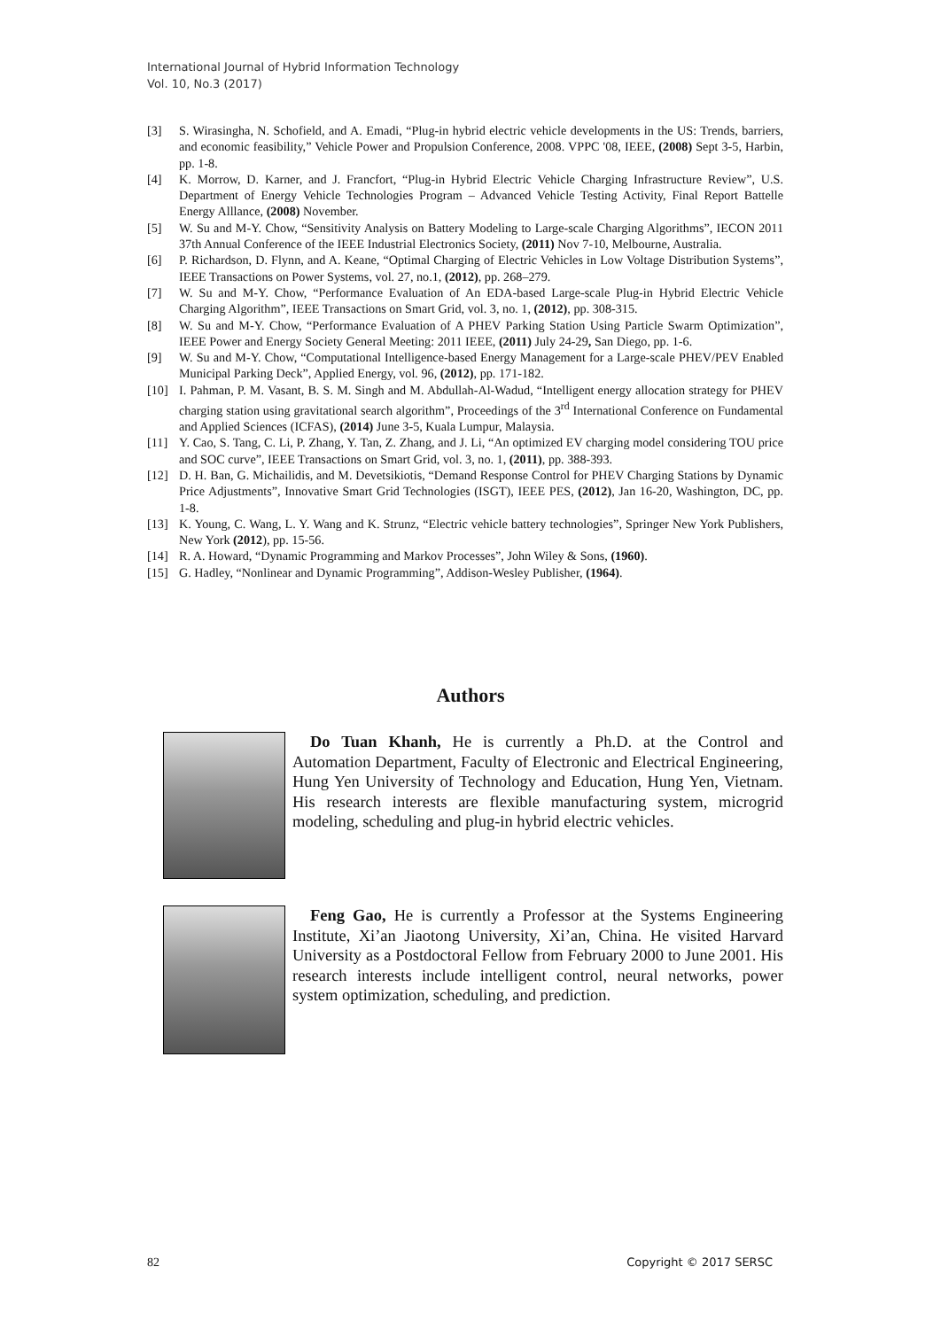International Journal of Hybrid Information Technology
Vol. 10, No.3 (2017)
[3] S. Wirasingha, N. Schofield, and A. Emadi, “Plug-in hybrid electric vehicle developments in the US: Trends, barriers, and economic feasibility,” Vehicle Power and Propulsion Conference, 2008. VPPC '08, IEEE, (2008) Sept 3-5, Harbin, pp. 1-8.
[4] K. Morrow, D. Karner, and J. Francfort, “Plug-in Hybrid Electric Vehicle Charging Infrastructure Review”, U.S. Department of Energy Vehicle Technologies Program – Advanced Vehicle Testing Activity, Final Report Battelle Energy Alllance, (2008) November.
[5] W. Su and M-Y. Chow, “Sensitivity Analysis on Battery Modeling to Large-scale Charging Algorithms”, IECON 2011 37th Annual Conference of the IEEE Industrial Electronics Society, (2011) Nov 7-10, Melbourne, Australia.
[6] P. Richardson, D. Flynn, and A. Keane, “Optimal Charging of Electric Vehicles in Low Voltage Distribution Systems”, IEEE Transactions on Power Systems, vol. 27, no.1, (2012), pp. 268–279.
[7] W. Su and M-Y. Chow, “Performance Evaluation of An EDA-based Large-scale Plug-in Hybrid Electric Vehicle Charging Algorithm”, IEEE Transactions on Smart Grid, vol. 3, no. 1, (2012), pp. 308-315.
[8] W. Su and M-Y. Chow, “Performance Evaluation of A PHEV Parking Station Using Particle Swarm Optimization”, IEEE Power and Energy Society General Meeting: 2011 IEEE, (2011) July 24-29, San Diego, pp. 1-6.
[9] W. Su and M-Y. Chow, “Computational Intelligence-based Energy Management for a Large-scale PHEV/PEV Enabled Municipal Parking Deck”, Applied Energy, vol. 96, (2012), pp. 171-182.
[10] I. Pahman, P. M. Vasant, B. S. M. Singh and M. Abdullah-Al-Wadud, “Intelligent energy allocation strategy for PHEV charging station using gravitational search algorithm”, Proceedings of the 3<sup>rd</sup> International Conference on Fundamental and Applied Sciences (ICFAS), (2014) June 3-5, Kuala Lumpur, Malaysia.
[11] Y. Cao, S. Tang, C. Li, P. Zhang, Y. Tan, Z. Zhang, and J. Li, “An optimized EV charging model considering TOU price and SOC curve”, IEEE Transactions on Smart Grid, vol. 3, no. 1, (2011), pp. 388-393.
[12] D. H. Ban, G. Michailidis, and M. Devetsikiotis, “Demand Response Control for PHEV Charging Stations by Dynamic Price Adjustments”, Innovative Smart Grid Technologies (ISGT), IEEE PES, (2012), Jan 16-20, Washington, DC, pp. 1-8.
[13] K. Young, C. Wang, L. Y. Wang and K. Strunz, “Electric vehicle battery technologies”, Springer New York Publishers, New York (2012), pp. 15-56.
[14] R. A. Howard, “Dynamic Programming and Markov Processes”, John Wiley & Sons, (1960).
[15] G. Hadley, “Nonlinear and Dynamic Programming”, Addison-Wesley Publisher, (1964).
Authors
Do Tuan Khanh, He is currently a Ph.D. at the Control and Automation Department, Faculty of Electronic and Electrical Engineering, Hung Yen University of Technology and Education, Hung Yen, Vietnam. His research interests are flexible manufacturing system, microgrid modeling, scheduling and plug-in hybrid electric vehicles.
Feng Gao, He is currently a Professor at the Systems Engineering Institute, Xi’an Jiaotong University, Xi’an, China. He visited Harvard University as a Postdoctoral Fellow from February 2000 to June 2001. His research interests include intelligent control, neural networks, power system optimization, scheduling, and prediction.
82 Copyright © 2017 SERSC